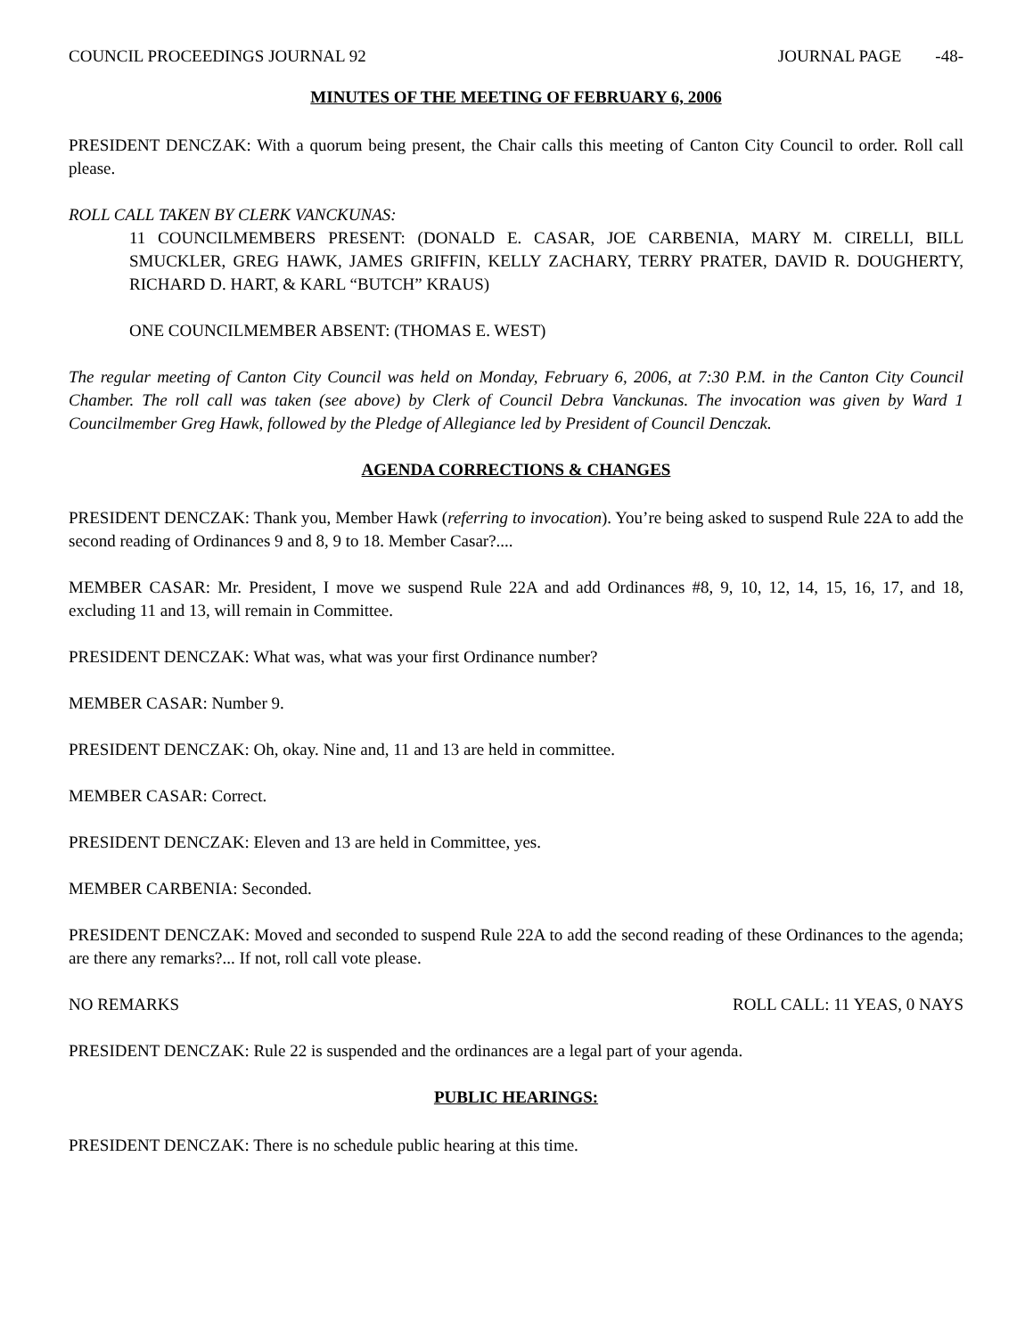COUNCIL PROCEEDINGS JOURNAL 92 JOURNAL PAGE -48-
MINUTES OF THE MEETING OF FEBRUARY 6, 2006
PRESIDENT DENCZAK: With a quorum being present, the Chair calls this meeting of Canton City Council to order. Roll call please.
ROLL CALL TAKEN BY CLERK VANCKUNAS:
11 COUNCILMEMBERS PRESENT: (DONALD E. CASAR, JOE CARBENIA, MARY M. CIRELLI, BILL SMUCKLER, GREG HAWK, JAMES GRIFFIN, KELLY ZACHARY, TERRY PRATER, DAVID R. DOUGHERTY, RICHARD D. HART, & KARL “BUTCH” KRAUS)
ONE COUNCILMEMBER ABSENT: (THOMAS E. WEST)
The regular meeting of Canton City Council was held on Monday, February 6, 2006, at 7:30 P.M. in the Canton City Council Chamber. The roll call was taken (see above) by Clerk of Council Debra Vanckunas. The invocation was given by Ward 1 Councilmember Greg Hawk, followed by the Pledge of Allegiance led by President of Council Denczak.
AGENDA CORRECTIONS & CHANGES
PRESIDENT DENCZAK: Thank you, Member Hawk (referring to invocation). You’re being asked to suspend Rule 22A to add the second reading of Ordinances 9 and 8, 9 to 18. Member Casar?....
MEMBER CASAR: Mr. President, I move we suspend Rule 22A and add Ordinances #8, 9, 10, 12, 14, 15, 16, 17, and 18, excluding 11 and 13, will remain in Committee.
PRESIDENT DENCZAK: What was, what was your first Ordinance number?
MEMBER CASAR: Number 9.
PRESIDENT DENCZAK: Oh, okay. Nine and, 11 and 13 are held in committee.
MEMBER CASAR: Correct.
PRESIDENT DENCZAK: Eleven and 13 are held in Committee, yes.
MEMBER CARBENIA: Seconded.
PRESIDENT DENCZAK: Moved and seconded to suspend Rule 22A to add the second reading of these Ordinances to the agenda; are there any remarks?... If not, roll call vote please.
NO REMARKS ROLL CALL: 11 YEAS, 0 NAYS
PRESIDENT DENCZAK: Rule 22 is suspended and the ordinances are a legal part of your agenda.
PUBLIC HEARINGS:
PRESIDENT DENCZAK: There is no schedule public hearing at this time.